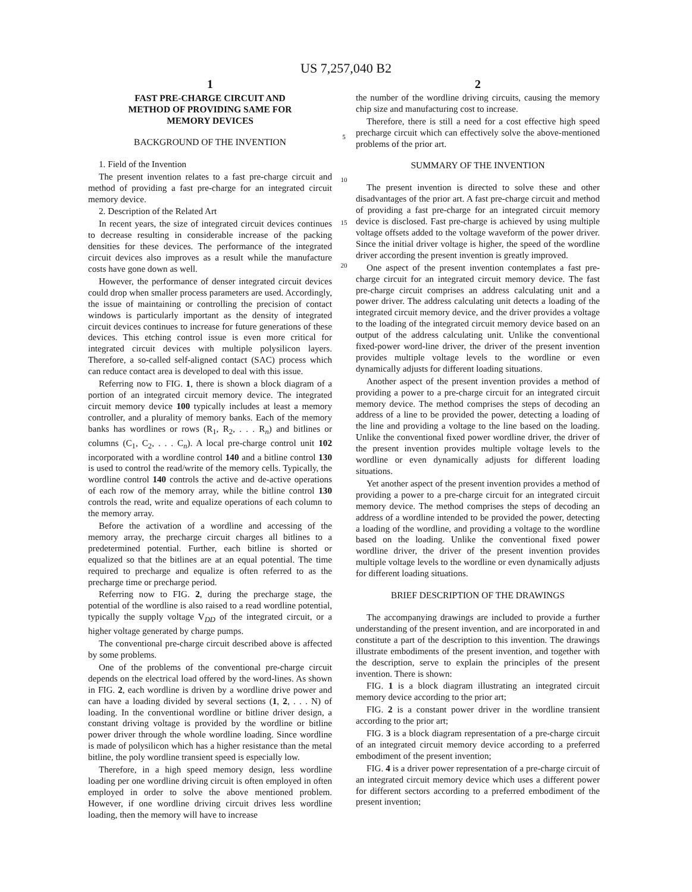US 7,257,040 B2
1
FAST PRE-CHARGE CIRCUIT AND
METHOD OF PROVIDING SAME FOR
MEMORY DEVICES
BACKGROUND OF THE INVENTION
1. Field of the Invention
The present invention relates to a fast pre-charge circuit and method of providing a fast pre-charge for an integrated circuit memory device.
2. Description of the Related Art
In recent years, the size of integrated circuit devices continues to decrease resulting in considerable increase of the packing densities for these devices. The performance of the integrated circuit devices also improves as a result while the manufacture costs have gone down as well.
However, the performance of denser integrated circuit devices could drop when smaller process parameters are used. Accordingly, the issue of maintaining or controlling the precision of contact windows is particularly important as the density of integrated circuit devices continues to increase for future generations of these devices. This etching control issue is even more critical for integrated circuit devices with multiple polysilicon layers. Therefore, a so-called self-aligned contact (SAC) process which can reduce contact area is developed to deal with this issue.
Referring now to FIG. 1, there is shown a block diagram of a portion of an integrated circuit memory device. The integrated circuit memory device 100 typically includes at least a memory controller, and a plurality of memory banks. Each of the memory banks has wordlines or rows (R<sub>1</sub>, R<sub>2</sub>, . . . R<sub>n</sub>) and bitlines or columns (C<sub>1</sub>, C<sub>2</sub>, . . . C<sub>n</sub>). A local pre-charge control unit 102 incorporated with a wordline control 140 and a bitline control 130 is used to control the read/write of the memory cells. Typically, the wordline control 140 controls the active and de-active operations of each row of the memory array, while the bitline control 130 controls the read, write and equalize operations of each column to the memory array.
Before the activation of a wordline and accessing of the memory array, the precharge circuit charges all bitlines to a predetermined potential. Further, each bitline is shorted or equalized so that the bitlines are at an equal potential. The time required to precharge and equalize is often referred to as the precharge time or precharge period.
Referring now to FIG. 2, during the precharge stage, the potential of the wordline is also raised to a read wordline potential, typically the supply voltage V<sub>DD</sub> of the integrated circuit, or a higher voltage generated by charge pumps.
The conventional pre-charge circuit described above is affected by some problems.
One of the problems of the conventional pre-charge circuit depends on the electrical load offered by the word-lines. As shown in FIG. 2, each wordline is driven by a wordline drive power and can have a loading divided by several sections (1, 2, . . . N) of loading. In the conventional wordline or bitline driver design, a constant driving voltage is provided by the wordline or bitline power driver through the whole wordline loading. Since wordline is made of polysilicon which has a higher resistance than the metal bitline, the poly wordline transient speed is especially low.
Therefore, in a high speed memory design, less wordline loading per one wordline driving circuit is often employed in often employed in order to solve the above mentioned problem. However, if one wordline driving circuit drives less wordline loading, then the memory will have to increase
5
10
15
20
2
the number of the wordline driving circuits, causing the memory chip size and manufacturing cost to increase.
Therefore, there is still a need for a cost effective high speed precharge circuit which can effectively solve the above-mentioned problems of the prior art.
SUMMARY OF THE INVENTION
The present invention is directed to solve these and other disadvantages of the prior art. A fast pre-charge circuit and method of providing a fast pre-charge for an integrated circuit memory device is disclosed. Fast pre-charge is achieved by using multiple voltage offsets added to the voltage waveform of the power driver. Since the initial driver voltage is higher, the speed of the wordline driver according the present invention is greatly improved.
One aspect of the present invention contemplates a fast pre-charge circuit for an integrated circuit memory device. The fast pre-charge circuit comprises an address calculating unit and a power driver. The address calculating unit detects a loading of the integrated circuit memory device, and the driver provides a voltage to the loading of the integrated circuit memory device based on an output of the address calculating unit. Unlike the conventional fixed-power word-line driver, the driver of the present invention provides multiple voltage levels to the wordline or even dynamically adjusts for different loading situations.
Another aspect of the present invention provides a method of providing a power to a pre-charge circuit for an integrated circuit memory device. The method comprises the steps of decoding an address of a line to be provided the power, detecting a loading of the line and providing a voltage to the line based on the loading. Unlike the conventional fixed power wordline driver, the driver of the present invention provides multiple voltage levels to the wordline or even dynamically adjusts for different loading situations.
Yet another aspect of the present invention provides a method of providing a power to a pre-charge circuit for an integrated circuit memory device. The method comprises the steps of decoding an address of a wordline intended to be provided the power, detecting a loading of the wordline, and providing a voltage to the wordline based on the loading. Unlike the conventional fixed power wordline driver, the driver of the present invention provides multiple voltage levels to the wordline or even dynamically adjusts for different loading situations.
BRIEF DESCRIPTION OF THE DRAWINGS
The accompanying drawings are included to provide a further understanding of the present invention, and are incorporated in and constitute a part of the description to this invention. The drawings illustrate embodiments of the present invention, and together with the description, serve to explain the principles of the present invention. There is shown:
FIG. 1 is a block diagram illustrating an integrated circuit memory device according to the prior art;
FIG. 2 is a constant power driver in the wordline transient according to the prior art;
FIG. 3 is a block diagram representation of a pre-charge circuit of an integrated circuit memory device according to a preferred embodiment of the present invention;
FIG. 4 is a driver power representation of a pre-charge circuit of an integrated circuit memory device which uses a different power for different sectors according to a preferred embodiment of the present invention;